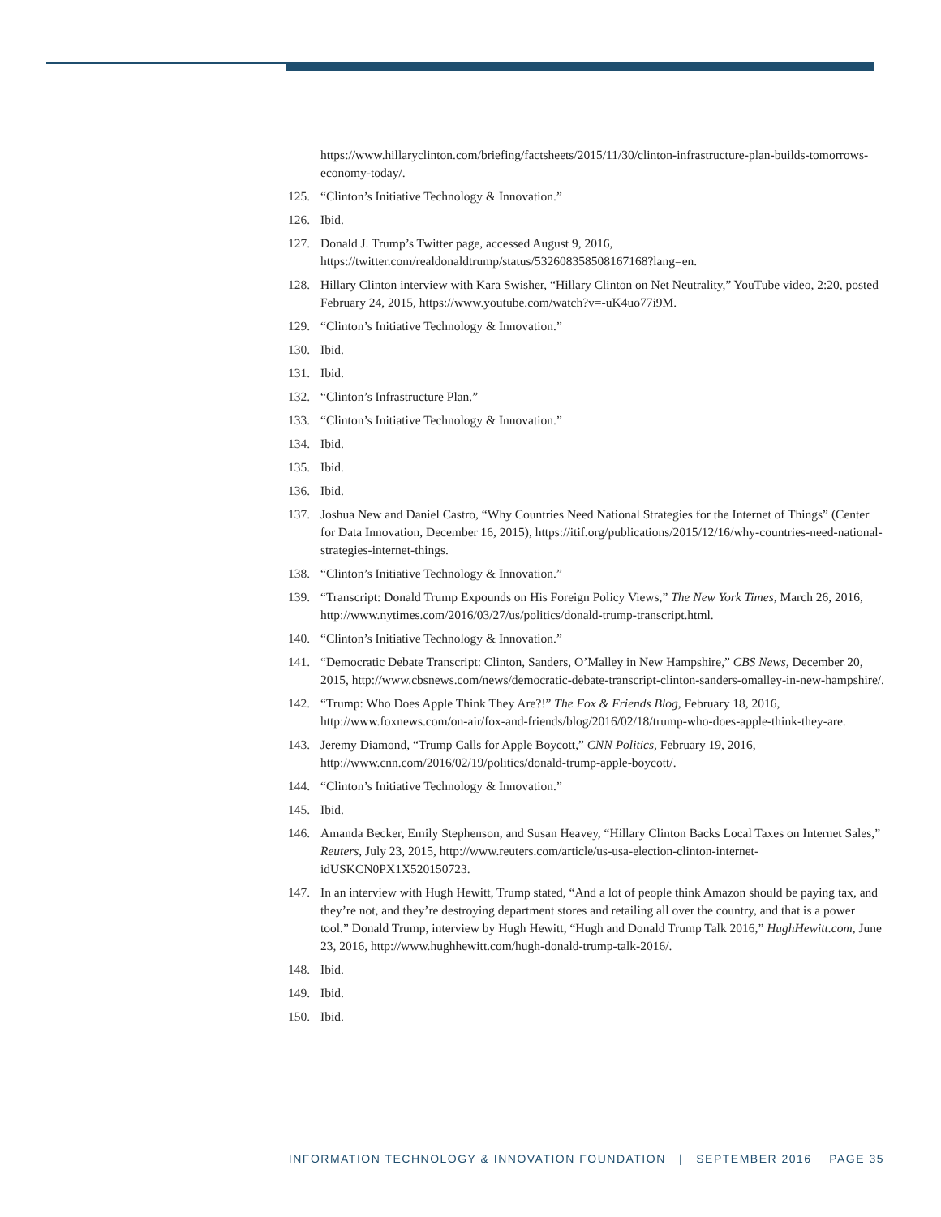https://www.hillaryclinton.com/briefing/factsheets/2015/11/30/clinton-infrastructure-plan-builds-tomorrows-economy-today/.
125. “Clinton’s Initiative Technology & Innovation.”
126. Ibid.
127. Donald J. Trump’s Twitter page, accessed August 9, 2016, https://twitter.com/realdonaldtrump/status/532608358508167168?lang=en.
128. Hillary Clinton interview with Kara Swisher, “Hillary Clinton on Net Neutrality,” YouTube video, 2:20, posted February 24, 2015, https://www.youtube.com/watch?v=-uK4uo77i9M.
129. “Clinton’s Initiative Technology & Innovation.”
130. Ibid.
131. Ibid.
132. “Clinton’s Infrastructure Plan.”
133. “Clinton’s Initiative Technology & Innovation.”
134. Ibid.
135. Ibid.
136. Ibid.
137. Joshua New and Daniel Castro, “Why Countries Need National Strategies for the Internet of Things” (Center for Data Innovation, December 16, 2015), https://itif.org/publications/2015/12/16/why-countries-need-national-strategies-internet-things.
138. “Clinton’s Initiative Technology & Innovation.”
139. “Transcript: Donald Trump Expounds on His Foreign Policy Views,” The New York Times, March 26, 2016, http://www.nytimes.com/2016/03/27/us/politics/donald-trump-transcript.html.
140. “Clinton’s Initiative Technology & Innovation.”
141. “Democratic Debate Transcript: Clinton, Sanders, O’Malley in New Hampshire,” CBS News, December 20, 2015, http://www.cbsnews.com/news/democratic-debate-transcript-clinton-sanders-omalley-in-new-hampshire/.
142. “Trump: Who Does Apple Think They Are?!” The Fox & Friends Blog, February 18, 2016, http://www.foxnews.com/on-air/fox-and-friends/blog/2016/02/18/trump-who-does-apple-think-they-are.
143. Jeremy Diamond, “Trump Calls for Apple Boycott,” CNN Politics, February 19, 2016, http://www.cnn.com/2016/02/19/politics/donald-trump-apple-boycott/.
144. “Clinton’s Initiative Technology & Innovation.”
145. Ibid.
146. Amanda Becker, Emily Stephenson, and Susan Heavey, “Hillary Clinton Backs Local Taxes on Internet Sales,” Reuters, July 23, 2015, http://www.reuters.com/article/us-usa-election-clinton-internet-idUSKCN0PX1X520150723.
147. In an interview with Hugh Hewitt, Trump stated, “And a lot of people think Amazon should be paying tax, and they’re not, and they’re destroying department stores and retailing all over the country, and that is a power tool.” Donald Trump, interview by Hugh Hewitt, “Hugh and Donald Trump Talk 2016,” HughHewitt.com, June 23, 2016, http://www.hughhewitt.com/hugh-donald-trump-talk-2016/.
148. Ibid.
149. Ibid.
150. Ibid.
INFORMATION TECHNOLOGY & INNOVATION FOUNDATION | SEPTEMBER 2016 PAGE 35